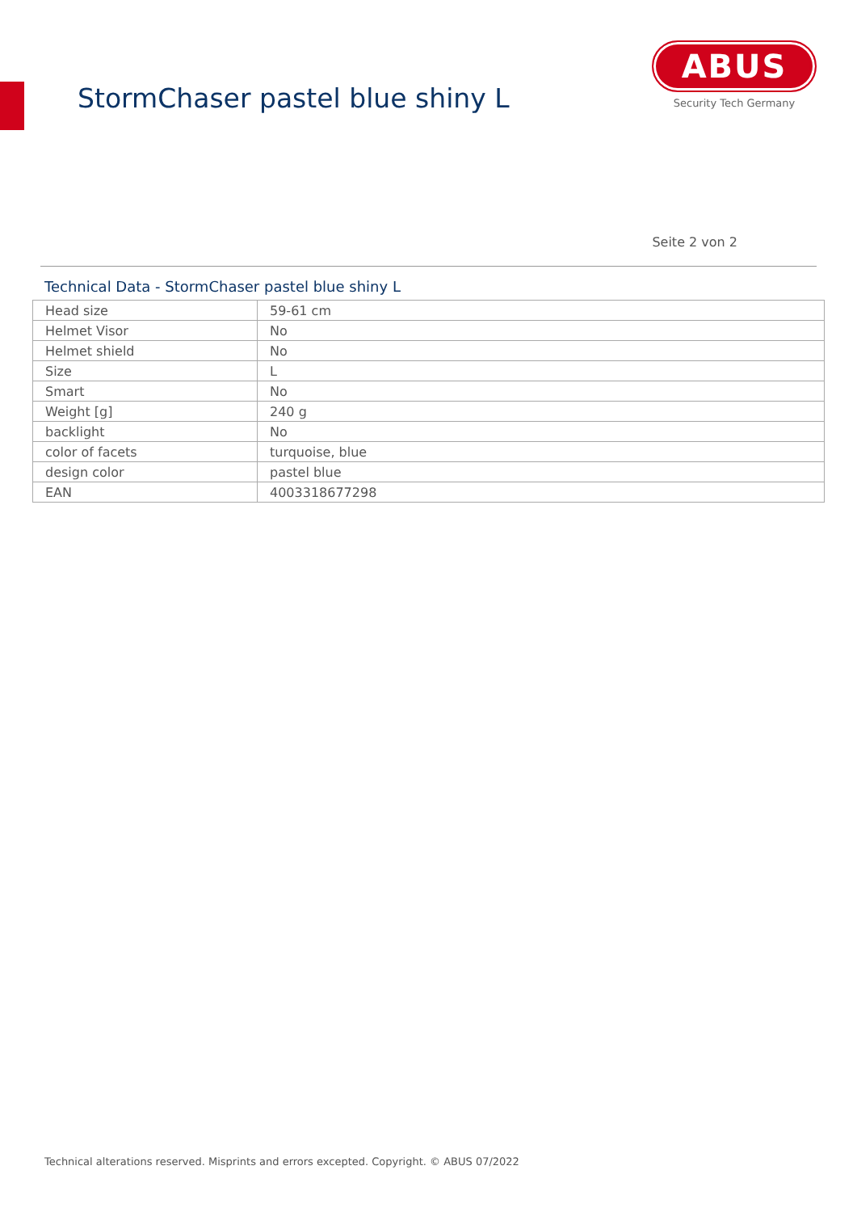StormChaser pastel blue shiny L
ABUS
Security Tech Germany
Seite 2 von 2
Technical Data - StormChaser pastel blue shiny L
| Head size | 59-61 cm |
| Helmet Visor | No |
| Helmet shield | No |
| Size | L |
| Smart | No |
| Weight [g] | 240 g |
| backlight | No |
| color of facets | turquoise, blue |
| design color | pastel blue |
| EAN | 4003318677298 |
Technical alterations reserved. Misprints and errors excepted. Copyright. © ABUS 07/2022